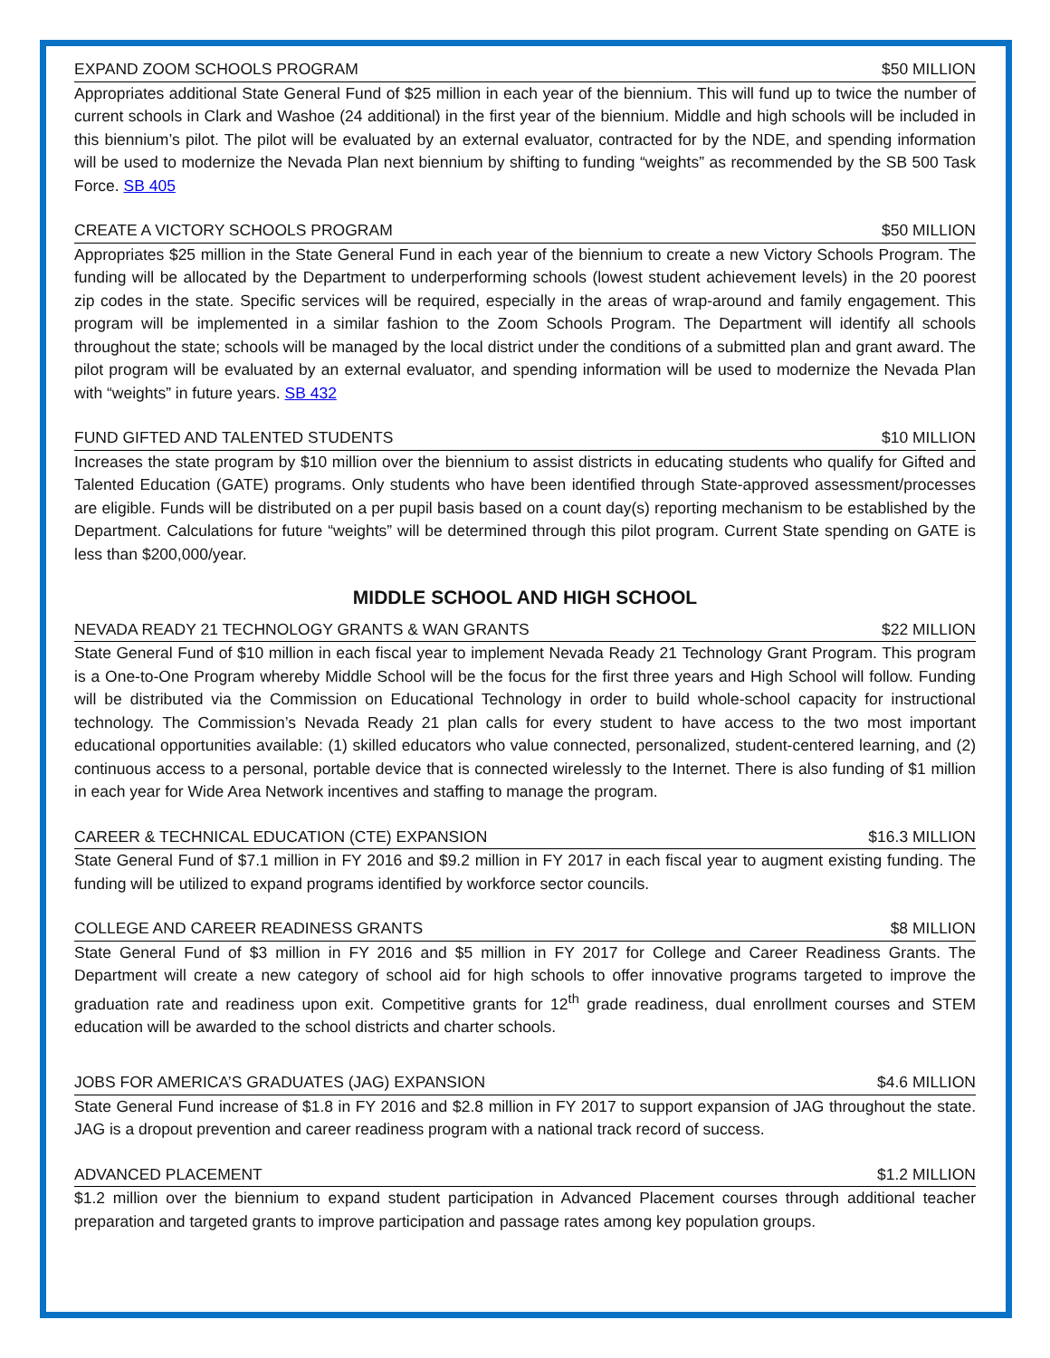EXPAND ZOOM SCHOOLS PROGRAM $50 MILLION
Appropriates additional State General Fund of $25 million in each year of the biennium. This will fund up to twice the number of current schools in Clark and Washoe (24 additional) in the first year of the biennium. Middle and high schools will be included in this biennium’s pilot. The pilot will be evaluated by an external evaluator, contracted for by the NDE, and spending information will be used to modernize the Nevada Plan next biennium by shifting to funding “weights” as recommended by the SB 500 Task Force. SB 405
CREATE A VICTORY SCHOOLS PROGRAM $50 MILLION
Appropriates $25 million in the State General Fund in each year of the biennium to create a new Victory Schools Program. The funding will be allocated by the Department to underperforming schools (lowest student achievement levels) in the 20 poorest zip codes in the state. Specific services will be required, especially in the areas of wrap-around and family engagement. This program will be implemented in a similar fashion to the Zoom Schools Program. The Department will identify all schools throughout the state; schools will be managed by the local district under the conditions of a submitted plan and grant award. The pilot program will be evaluated by an external evaluator, and spending information will be used to modernize the Nevada Plan with “weights” in future years. SB 432
FUND GIFTED AND TALENTED STUDENTS $10 MILLION
Increases the state program by $10 million over the biennium to assist districts in educating students who qualify for Gifted and Talented Education (GATE) programs. Only students who have been identified through State-approved assessment/processes are eligible. Funds will be distributed on a per pupil basis based on a count day(s) reporting mechanism to be established by the Department. Calculations for future “weights” will be determined through this pilot program. Current State spending on GATE is less than $200,000/year.
MIDDLE SCHOOL AND HIGH SCHOOL
NEVADA READY 21 TECHNOLOGY GRANTS & WAN GRANTS $22 MILLION
State General Fund of $10 million in each fiscal year to implement Nevada Ready 21 Technology Grant Program. This program is a One-to-One Program whereby Middle School will be the focus for the first three years and High School will follow. Funding will be distributed via the Commission on Educational Technology in order to build whole-school capacity for instructional technology. The Commission’s Nevada Ready 21 plan calls for every student to have access to the two most important educational opportunities available: (1) skilled educators who value connected, personalized, student-centered learning, and (2) continuous access to a personal, portable device that is connected wirelessly to the Internet. There is also funding of $1 million in each year for Wide Area Network incentives and staffing to manage the program.
CAREER & TECHNICAL EDUCATION (CTE) EXPANSION $16.3 MILLION
State General Fund of $7.1 million in FY 2016 and $9.2 million in FY 2017 in each fiscal year to augment existing funding. The funding will be utilized to expand programs identified by workforce sector councils.
COLLEGE AND CAREER READINESS GRANTS $8 MILLION
State General Fund of $3 million in FY 2016 and $5 million in FY 2017 for College and Career Readiness Grants. The Department will create a new category of school aid for high schools to offer innovative programs targeted to improve the graduation rate and readiness upon exit. Competitive grants for 12<sup>th</sup> grade readiness, dual enrollment courses and STEM education will be awarded to the school districts and charter schools.
JOBS FOR AMERICA’S GRADUATES (JAG) EXPANSION $4.6 MILLION
State General Fund increase of $1.8 in FY 2016 and $2.8 million in FY 2017 to support expansion of JAG throughout the state. JAG is a dropout prevention and career readiness program with a national track record of success.
ADVANCED PLACEMENT $1.2 MILLION
$1.2 million over the biennium to expand student participation in Advanced Placement courses through additional teacher preparation and targeted grants to improve participation and passage rates among key population groups.